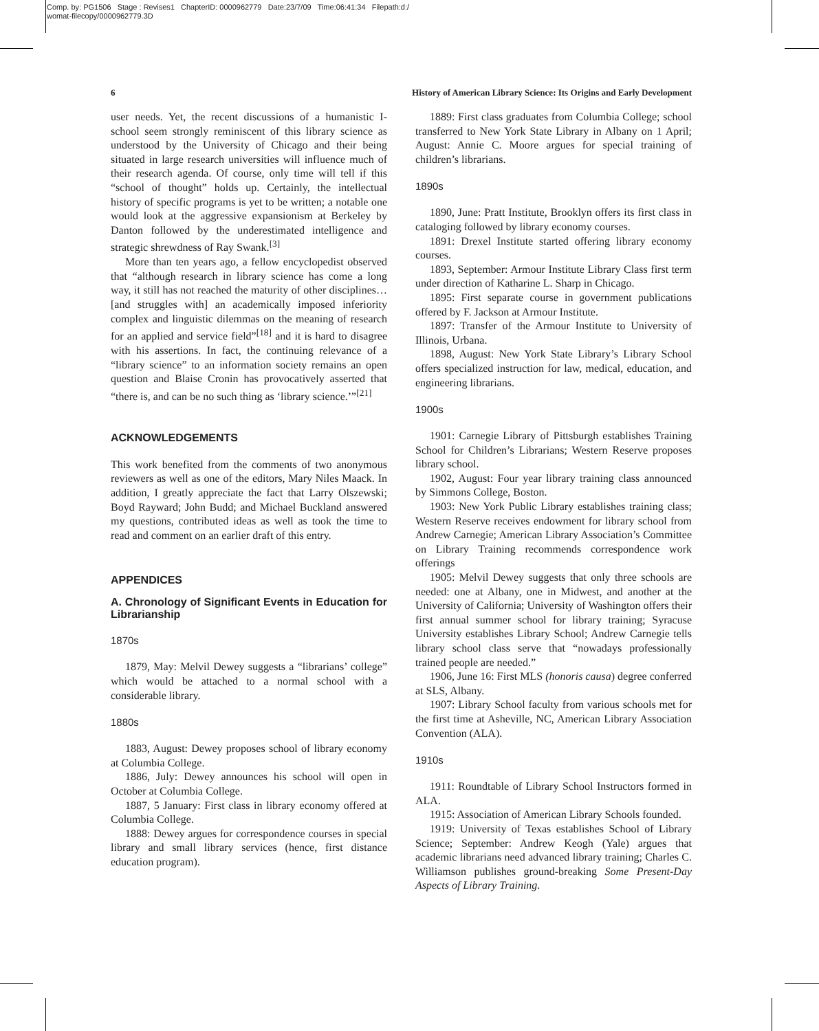Comp. by: PG1506 Stage : Revises1 ChapterID: 0000962779 Date:23/7/09 Time:06:41:34 Filepath:d:/
womat-filecopy/0000962779.3D
6 History of American Library Science: Its Origins and Early Development
user needs. Yet, the recent discussions of a humanistic I-school seem strongly reminiscent of this library science as understood by the University of Chicago and their being situated in large research universities will influence much of their research agenda. Of course, only time will tell if this “school of thought” holds up. Certainly, the intellectual history of specific programs is yet to be written; a notable one would look at the aggressive expansionism at Berkeley by Danton followed by the underestimated intelligence and strategic shrewdness of Ray Swank.<sup>[3]</sup>
More than ten years ago, a fellow encyclopedist observed that “although research in library science has come a long way, it still has not reached the maturity of other disciplines… [and struggles with] an academically imposed inferiority complex and linguistic dilemmas on the meaning of research for an applied and service field”<sup>[18]</sup> and it is hard to disagree with his assertions. In fact, the continuing relevance of a “library science” to an information society remains an open question and Blaise Cronin has provocatively asserted that “there is, and can be no such thing as ‘library science.’”<sup>[21]</sup>
ACKNOWLEDGEMENTS
This work benefited from the comments of two anonymous reviewers as well as one of the editors, Mary Niles Maack. In addition, I greatly appreciate the fact that Larry Olszewski; Boyd Rayward; John Budd; and Michael Buckland answered my questions, contributed ideas as well as took the time to read and comment on an earlier draft of this entry.
APPENDICES
A. Chronology of Significant Events in Education for Librarianship
1870s
1879, May: Melvil Dewey suggests a “librarians’ college” which would be attached to a normal school with a considerable library.
1880s
1883, August: Dewey proposes school of library economy at Columbia College.
1886, July: Dewey announces his school will open in October at Columbia College.
1887, 5 January: First class in library economy offered at Columbia College.
1888: Dewey argues for correspondence courses in special library and small library services (hence, first distance education program).
1889: First class graduates from Columbia College; school transferred to New York State Library in Albany on 1 April; August: Annie C. Moore argues for special training of children’s librarians.
1890s
1890, June: Pratt Institute, Brooklyn offers its first class in cataloging followed by library economy courses.
1891: Drexel Institute started offering library economy courses.
1893, September: Armour Institute Library Class first term under direction of Katharine L. Sharp in Chicago.
1895: First separate course in government publications offered by F. Jackson at Armour Institute.
1897: Transfer of the Armour Institute to University of Illinois, Urbana.
1898, August: New York State Library’s Library School offers specialized instruction for law, medical, education, and engineering librarians.
1900s
1901: Carnegie Library of Pittsburgh establishes Training School for Children’s Librarians; Western Reserve proposes library school.
1902, August: Four year library training class announced by Simmons College, Boston.
1903: New York Public Library establishes training class; Western Reserve receives endowment for library school from Andrew Carnegie; American Library Association’s Committee on Library Training recommends correspondence work offerings
1905: Melvil Dewey suggests that only three schools are needed: one at Albany, one in Midwest, and another at the University of California; University of Washington offers their first annual summer school for library training; Syracuse University establishes Library School; Andrew Carnegie tells library school class serve that “nowadays professionally trained people are needed.”
1906, June 16: First MLS (honoris causa) degree conferred at SLS, Albany.
1907: Library School faculty from various schools met for the first time at Asheville, NC, American Library Association Convention (ALA).
1910s
1911: Roundtable of Library School Instructors formed in ALA.
1915: Association of American Library Schools founded.
1919: University of Texas establishes School of Library Science; September: Andrew Keogh (Yale) argues that academic librarians need advanced library training; Charles C. Williamson publishes ground-breaking Some Present-Day Aspects of Library Training.